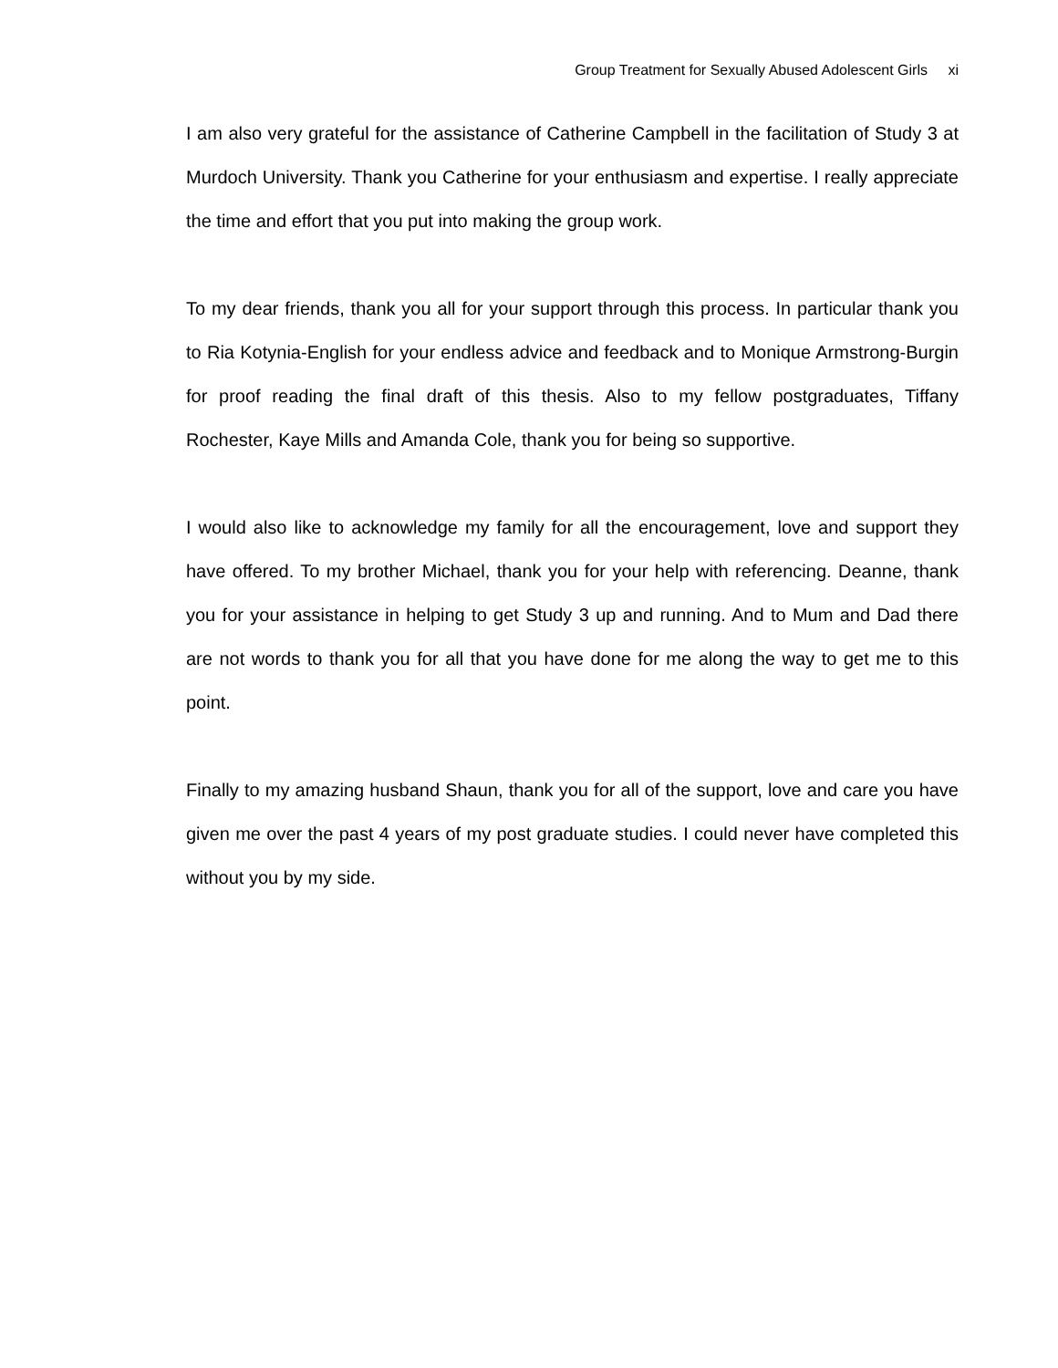Group Treatment for Sexually Abused Adolescent Girls xi
I am also very grateful for the assistance of Catherine Campbell in the facilitation of Study 3 at Murdoch University. Thank you Catherine for your enthusiasm and expertise. I really appreciate the time and effort that you put into making the group work.
To my dear friends, thank you all for your support through this process. In particular thank you to Ria Kotynia-English for your endless advice and feedback and to Monique Armstrong-Burgin for proof reading the final draft of this thesis. Also to my fellow postgraduates, Tiffany Rochester, Kaye Mills and Amanda Cole, thank you for being so supportive.
I would also like to acknowledge my family for all the encouragement, love and support they have offered. To my brother Michael, thank you for your help with referencing. Deanne, thank you for your assistance in helping to get Study 3 up and running. And to Mum and Dad there are not words to thank you for all that you have done for me along the way to get me to this point.
Finally to my amazing husband Shaun, thank you for all of the support, love and care you have given me over the past 4 years of my post graduate studies. I could never have completed this without you by my side.